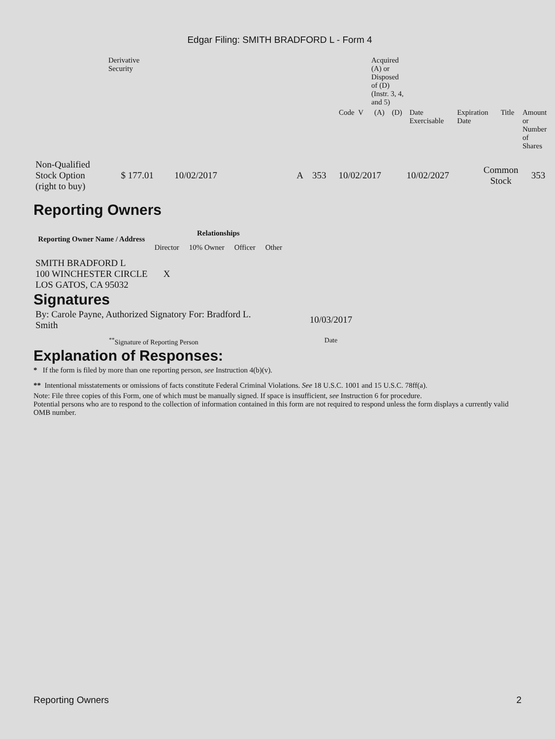Edgar Filing: SMITH BRADFORD L - Form 4
| | Derivative Security | Acquired (A) or Disposed of (D) (Instr. 3, 4, and 5) | | | | | | |
| | | Code V | (A) | (D) | Date Exercisable | Expiration Date | Title | Amount or Number of Shares |
| Non-Qualified Stock Option (right to buy) | $ 177.01 | 10/02/2017 | A | 353 | 10/02/2017 | 10/02/2027 | Common Stock | 353 |
Reporting Owners
| Reporting Owner Name / Address | Relationships | | | |
| --- | --- | --- | --- | --- |
| | Director | 10% Owner | Officer | Other |
| SMITH BRADFORD L 100 WINCHESTER CIRCLE LOS GATOS, CA 95032 | X | | | |
Signatures
| By: Carole Payne, Authorized Signatory For: Bradford L. Smith | 10/03/2017 |
| <sup>**</sup> Signature of Reporting Person | Date |
Explanation of Responses:
* If the form is filed by more than one reporting person, see Instruction 4(b)(v).
** Intentional misstatements or omissions of facts constitute Federal Criminal Violations. See 18 U.S.C. 1001 and 15 U.S.C. 78ff(a).
Note: File three copies of this Form, one of which must be manually signed. If space is insufficient, see Instruction 6 for procedure.
Potential persons who are to respond to the collection of information contained in this form are not required to respond unless the form displays a currently valid OMB number.
Reporting Owners 2